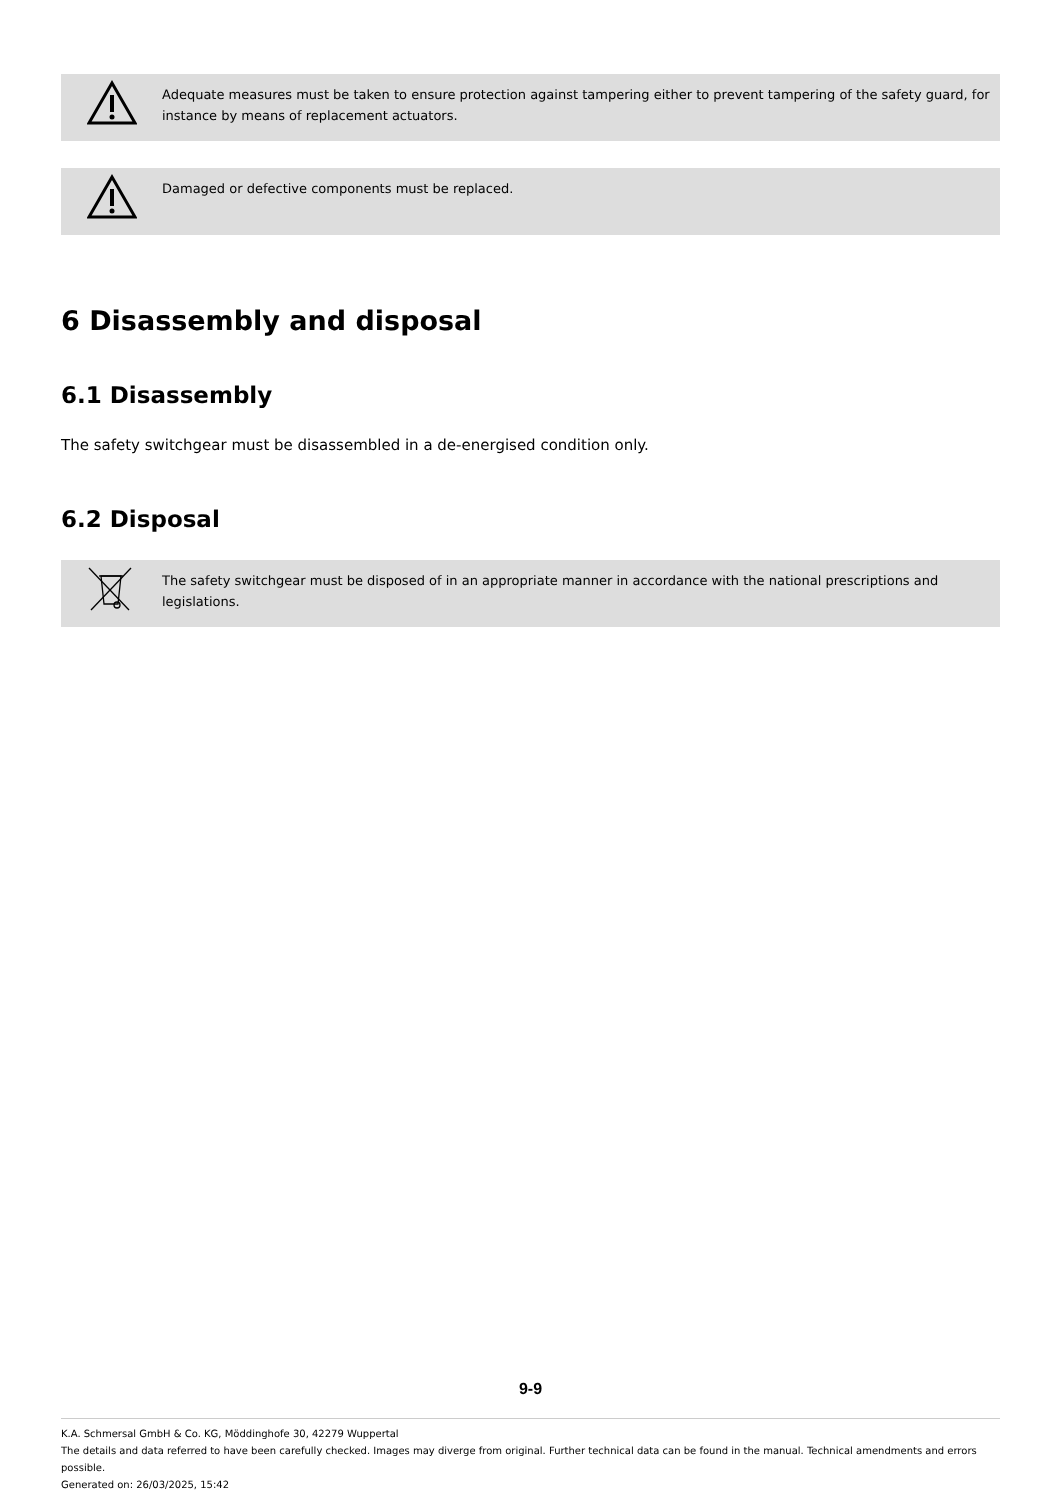Adequate measures must be taken to ensure protection against tampering either to prevent tampering of the safety guard, for instance by means of replacement actuators.
Damaged or defective components must be replaced.
6 Disassembly and disposal
6.1 Disassembly
The safety switchgear must be disassembled in a de-energised condition only.
6.2 Disposal
The safety switchgear must be disposed of in an appropriate manner in accordance with the national prescriptions and legislations.
9-9
K.A. Schmersal GmbH & Co. KG, Möddinghofe 30, 42279 Wuppertal
The details and data referred to have been carefully checked. Images may diverge from original. Further technical data can be found in the manual. Technical amendments and errors possible.
Generated on: 26/03/2025, 15:42